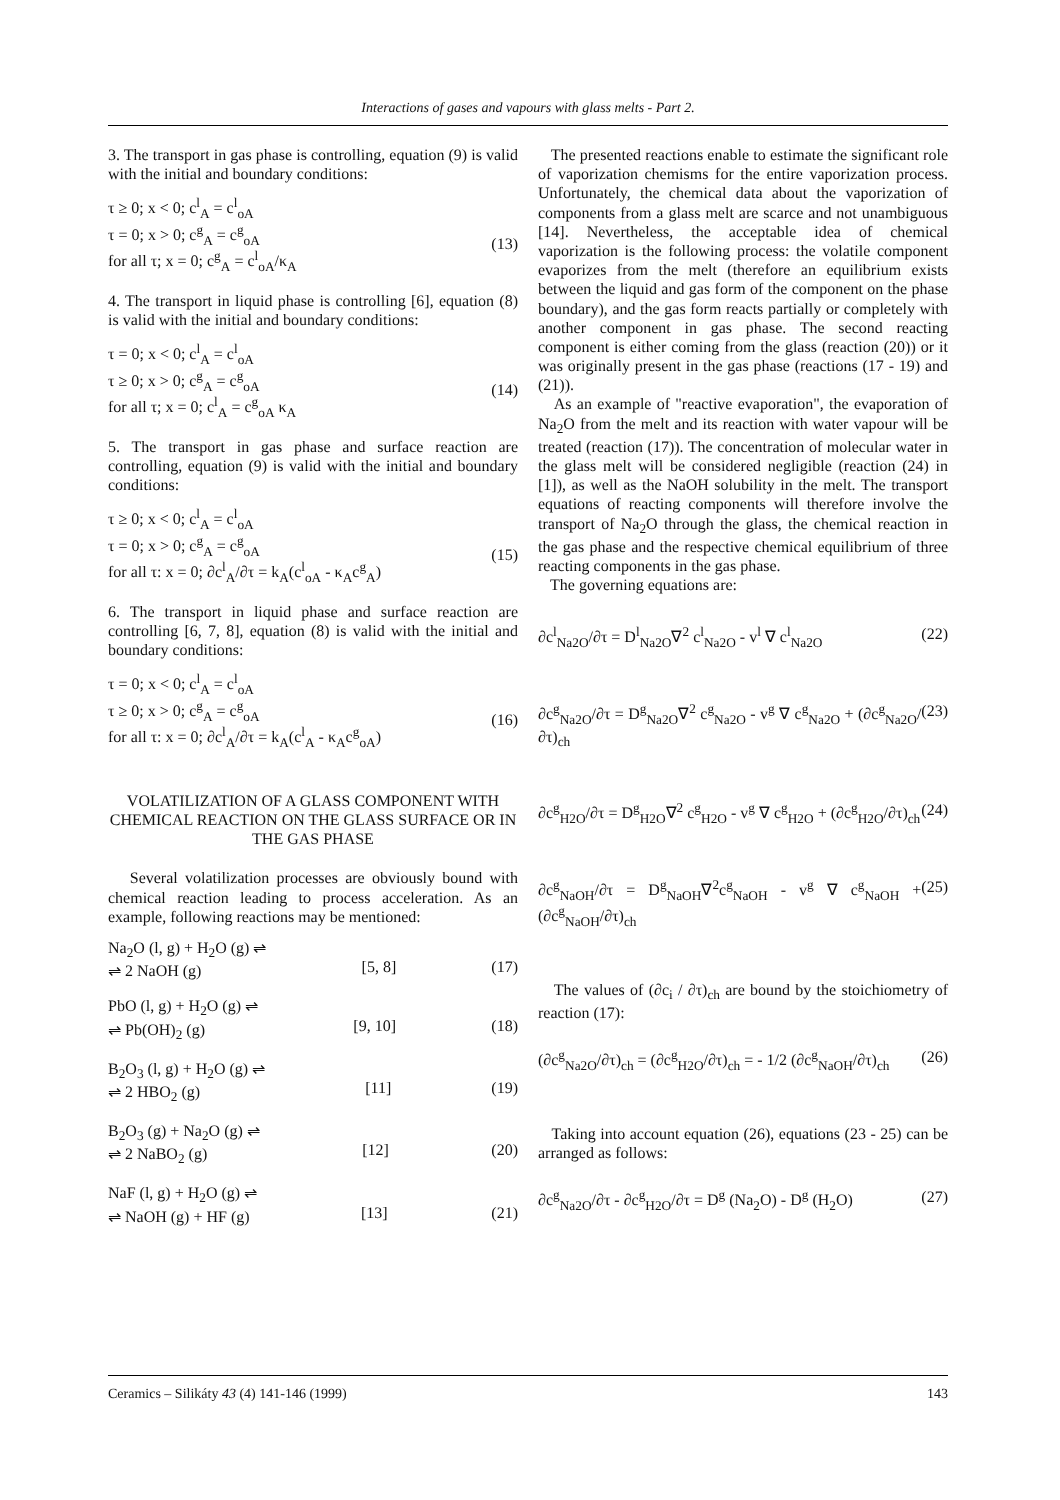Interactions of gases and vapours with glass melts - Part 2.
3. The transport in gas phase is controlling, equation (9) is valid with the initial and boundary conditions:
τ ≥ 0; x < 0; c<sup>l</sup><sub>A</sub> = c<sup>l</sup><sub>oA</sub>
τ = 0; x > 0; c<sup>g</sup><sub>A</sub> = c<sup>g</sup><sub>oA</sub>
for all τ; x = 0; c<sup>g</sup><sub>A</sub> = c<sup>l</sup><sub>oA</sub>/κ<sub>A</sub>
(13)
4. The transport in liquid phase is controlling [6], equation (8) is valid with the initial and boundary conditions:
τ = 0; x < 0; c<sup>l</sup><sub>A</sub> = c<sup>l</sup><sub>oA</sub>
τ ≥ 0; x > 0; c<sup>g</sup><sub>A</sub> = c<sup>g</sup><sub>oA</sub>
for all τ; x = 0; c<sup>l</sup><sub>A</sub> = c<sup>g</sup><sub>oA</sub> κ<sub>A</sub>
(14)
5. The transport in gas phase and surface reaction are controlling, equation (9) is valid with the initial and boundary conditions:
τ ≥ 0; x < 0; c<sup>l</sup><sub>A</sub> = c<sup>l</sup><sub>oA</sub>
τ = 0; x > 0; c<sup>g</sup><sub>A</sub> = c<sup>g</sup><sub>oA</sub>
for all τ: x = 0; ∂c<sup>l</sup><sub>A</sub>/∂τ = k<sub>A</sub>(c<sup>l</sup><sub>oA</sub> - κ<sub>A</sub>c<sup>g</sup><sub>A</sub>)
(15)
6. The transport in liquid phase and surface reaction are controlling [6, 7, 8], equation (8) is valid with the initial and boundary conditions:
τ = 0; x < 0; c<sup>l</sup><sub>A</sub> = c<sup>l</sup><sub>oA</sub>
τ ≥ 0; x > 0; c<sup>g</sup><sub>A</sub> = c<sup>g</sup><sub>oA</sub>
for all τ: x = 0; ∂c<sup>l</sup><sub>A</sub>/∂τ = k<sub>A</sub>(c<sup>l</sup><sub>A</sub> - κ<sub>A</sub>c<sup>g</sup><sub>oA</sub>)
(16)
VOLATILIZATION OF A GLASS COMPONENT WITH CHEMICAL REACTION ON THE GLASS SURFACE OR IN THE GAS PHASE
Several volatilization processes are obviously bound with chemical reaction leading to process acceleration. As an example, following reactions may be mentioned:
Na<sub>2</sub>O (l, g) + H<sub>2</sub>O (g) ⇌
⇌ 2 NaOH (g)
[5, 8]
(17)
PbO (l, g) + H<sub>2</sub>O (g) ⇌
⇌ Pb(OH)<sub>2</sub> (g)
[9, 10]
(18)
B<sub>2</sub>O<sub>3</sub> (l, g) + H<sub>2</sub>O (g) ⇌
⇌ 2 HBO<sub>2</sub> (g)
[11]
(19)
B<sub>2</sub>O<sub>3</sub> (g) + Na<sub>2</sub>O (g) ⇌
⇌ 2 NaBO<sub>2</sub> (g)
[12]
(20)
NaF (l, g) + H<sub>2</sub>O (g) ⇌
⇌ NaOH (g) + HF (g)
[13]
(21)
The presented reactions enable to estimate the significant role of vaporization chemisms for the entire vaporization process. Unfortunately, the chemical data about the vaporization of components from a glass melt are scarce and not unambiguous [14]. Nevertheless, the acceptable idea of chemical vaporization is the following process: the volatile component evaporizes from the melt (therefore an equilibrium exists between the liquid and gas form of the component on the phase boundary), and the gas form reacts partially or completely with another component in gas phase. The second reacting component is either coming from the glass (reaction (20)) or it was originally present in the gas phase (reactions (17 - 19) and (21)).
As an example of "reactive evaporation", the evaporation of Na<sub>2</sub>O from the melt and its reaction with water vapour will be treated (reaction (17)). The concentration of molecular water in the glass melt will be considered negligible (reaction (24) in [1]), as well as the NaOH solubility in the melt. The transport equations of reacting components will therefore involve the transport of Na<sub>2</sub>O through the glass, the chemical reaction in the gas phase and the respective chemical equilibrium of three reacting components in the gas phase.
The governing equations are:
∂c<sup>l</sup><sub>Na2O</sub>/∂τ = D<sup>l</sup><sub>Na2O</sub>∇<sup>2</sup> c<sup>l</sup><sub>Na2O</sub> - v<sup>l</sup> ∇ c<sup>l</sup><sub>Na2O</sub> (22)
∂c<sup>g</sup><sub>Na2O</sub>/∂τ = D<sup>g</sup><sub>Na2O</sub>∇<sup>2</sup> c<sup>g</sup><sub>Na2O</sub> - v<sup>g</sup> ∇ c<sup>g</sup><sub>Na2O</sub> + (∂c<sup>g</sup><sub>Na2O</sub>/∂τ)<sub>ch</sub> (23)
∂c<sup>g</sup><sub>H2O</sub>/∂τ = D<sup>g</sup><sub>H2O</sub>∇<sup>2</sup> c<sup>g</sup><sub>H2O</sub> - v<sup>g</sup> ∇ c<sup>g</sup><sub>H2O</sub> + (∂c<sup>g</sup><sub>H2O</sub>/∂τ)<sub>ch</sub> (24)
∂c<sup>g</sup><sub>NaOH</sub>/∂τ = D<sup>g</sup><sub>NaOH</sub>∇<sup>2</sup>c<sup>g</sup><sub>NaOH</sub> - v<sup>g</sup> ∇ c<sup>g</sup><sub>NaOH</sub> + (∂c<sup>g</sup><sub>NaOH</sub>/∂τ)<sub>ch</sub> (25)
The values of (∂c<sub>i</sub> / ∂τ)<sub>ch</sub> are bound by the stoichiometry of reaction (17):
(∂c<sup>g</sup><sub>Na2O</sub>/∂τ)<sub>ch</sub> = (∂c<sup>g</sup><sub>H2O</sub>/∂τ)<sub>ch</sub> = - 1/2 (∂c<sup>g</sup><sub>NaOH</sub>/∂τ)<sub>ch</sub> (26)
Taking into account equation (26), equations (23 - 25) can be arranged as follows:
∂c<sup>g</sup><sub>Na2O</sub>/∂τ - ∂c<sup>g</sup><sub>H2O</sub>/∂τ = D<sup>g</sup> (Na<sub>2</sub>O) - D<sup>g</sup> (H<sub>2</sub>O) (27)
Ceramics – Silikáty 43 (4) 141-146 (1999) 143